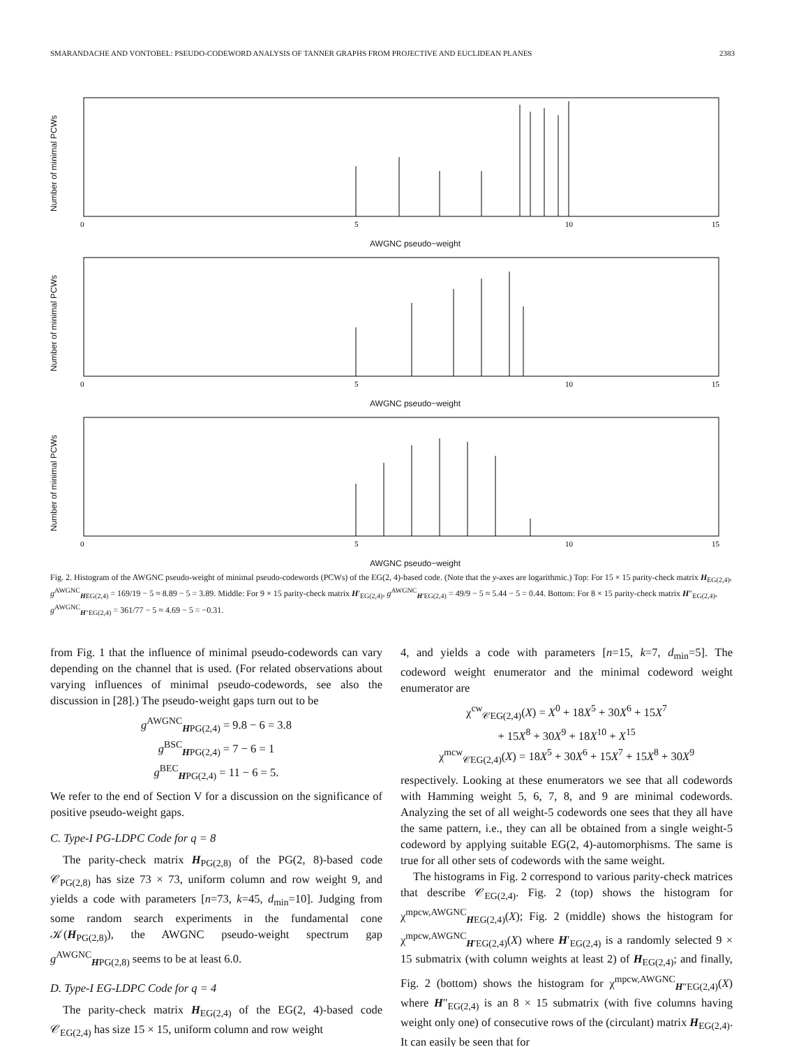SMARANDACHE AND VONTOBEL: PSEUDO-CODEWORD ANALYSIS OF TANNER GRAPHS FROM PROJECTIVE AND EUCLIDEAN PLANES 2383
Number of minimal PCWs
0
5
10
15
AWGNC pseudo−weight
Number of minimal PCWs
0
5
10
15
AWGNC pseudo−weight
Number of minimal PCWs
0
5
10
15
AWGNC pseudo−weight
Fig. 2. Histogram of the AWGNC pseudo-weight of minimal pseudo-codewords (PCWs) of the EG(2, 4)-based code. (Note that the y-axes are logarithmic.) Top: For 15 × 15 parity-check matrix H<sub>EG(2,4)</sub>, g<sup>AWGNC</sup><sub>HEG(2,4)</sub> = 169/19 − 5 ≈ 8.89 − 5 = 3.89. Middle: For 9 × 15 parity-check matrix H′<sub>EG(2,4)</sub>, g<sup>AWGNC</sup><sub>H′EG(2,4)</sub> = 49/9 − 5 ≈ 5.44 − 5 = 0.44. Bottom: For 8 × 15 parity-check matrix H″<sub>EG(2,4)</sub>, g<sup>AWGNC</sup><sub>H″EG(2,4)</sub> = 361/77 − 5 ≈ 4.69 − 5 = −0.31.
from Fig. 1 that the influence of minimal pseudo-codewords can vary depending on the channel that is used. (For related observations about varying influences of minimal pseudo-codewords, see also the discussion in [28].) The pseudo-weight gaps turn out to be
g<sup>AWGNC</sup><sub>HPG(2,4)</sub> = 9.8 − 6 = 3.8
g<sup>BSC</sup><sub>HPG(2,4)</sub> = 7 − 6 = 1
g<sup>BEC</sup><sub>HPG(2,4)</sub> = 11 − 6 = 5.
We refer to the end of Section V for a discussion on the significance of positive pseudo-weight gaps.
C. Type-I PG-LDPC Code for q = 8
The parity-check matrix H<sub>PG(2,8)</sub> of the PG(2, 8)-based code 𝒞<sub>PG(2,8)</sub> has size 73 × 73, uniform column and row weight 9, and yields a code with parameters [n=73, k=45, d<sub>min</sub>=10]. Judging from some random search experiments in the fundamental cone 𝒦(H<sub>PG(2,8)</sub>), the AWGNC pseudo-weight spectrum gap g<sup>AWGNC</sup><sub>HPG(2,8)</sub> seems to be at least 6.0.
D. Type-I EG-LDPC Code for q = 4
The parity-check matrix H<sub>EG(2,4)</sub> of the EG(2, 4)-based code 𝒞<sub>EG(2,4)</sub> has size 15 × 15, uniform column and row weight
4, and yields a code with parameters [n=15, k=7, d<sub>min</sub>=5]. The codeword weight enumerator and the minimal codeword weight enumerator are
χ<sup>cw</sup><sub>𝒞EG(2,4)</sub>(X) = X<sup>0</sup> + 18X<sup>5</sup> + 30X<sup>6</sup> + 15X<sup>7</sup>
+ 15X<sup>8</sup> + 30X<sup>9</sup> + 18X<sup>10</sup> + X<sup>15</sup>
χ<sup>mcw</sup><sub>𝒞EG(2,4)</sub>(X) = 18X<sup>5</sup> + 30X<sup>6</sup> + 15X<sup>7</sup> + 15X<sup>8</sup> + 30X<sup>9</sup>
respectively. Looking at these enumerators we see that all codewords with Hamming weight 5, 6, 7, 8, and 9 are minimal codewords. Analyzing the set of all weight-5 codewords one sees that they all have the same pattern, i.e., they can all be obtained from a single weight-5 codeword by applying suitable EG(2, 4)-automorphisms. The same is true for all other sets of codewords with the same weight.
The histograms in Fig. 2 correspond to various parity-check matrices that describe 𝒞<sub>EG(2,4)</sub>. Fig. 2 (top) shows the histogram for χ<sup>mpcw,AWGNC</sup><sub>HEG(2,4)</sub>(X); Fig. 2 (middle) shows the histogram for χ<sup>mpcw,AWGNC</sup><sub>H′EG(2,4)</sub>(X) where H′<sub>EG(2,4)</sub> is a randomly selected 9 × 15 submatrix (with column weights at least 2) of H<sub>EG(2,4)</sub>; and finally, Fig. 2 (bottom) shows the histogram for χ<sup>mpcw,AWGNC</sup><sub>H″EG(2,4)</sub>(X) where H″<sub>EG(2,4)</sub> is an 8 × 15 submatrix (with five columns having weight only one) of consecutive rows of the (circulant) matrix H<sub>EG(2,4)</sub>. It can easily be seen that for